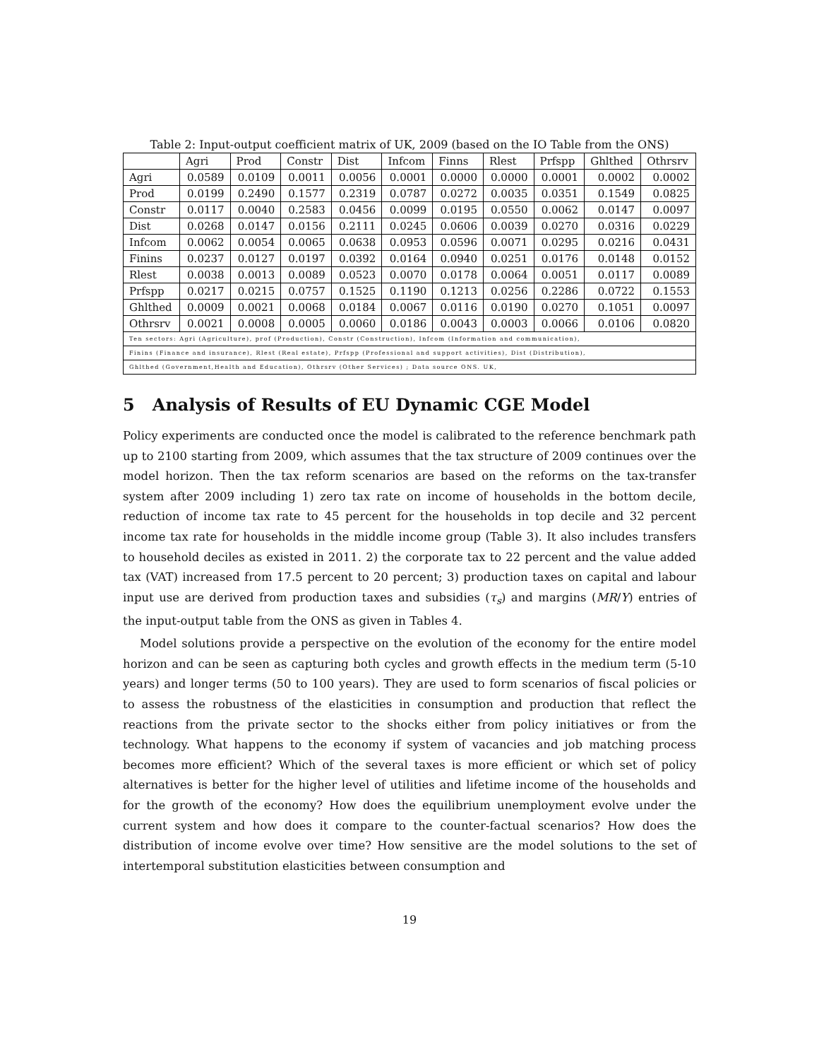Table 2: Input-output coefficient matrix of UK, 2009 (based on the IO Table from the ONS)
| | Agri | Prod | Constr | Dist | Infcom | Finns | Rlest | Prfspp | Ghlthed | Othrsrv |
| --- | --- | --- | --- | --- | --- | --- | --- | --- | --- | --- |
| Agri | 0.0589 | 0.0109 | 0.0011 | 0.0056 | 0.0001 | 0.0000 | 0.0000 | 0.0001 | 0.0002 | 0.0002 |
| Prod | 0.0199 | 0.2490 | 0.1577 | 0.2319 | 0.0787 | 0.0272 | 0.0035 | 0.0351 | 0.1549 | 0.0825 |
| Constr | 0.0117 | 0.0040 | 0.2583 | 0.0456 | 0.0099 | 0.0195 | 0.0550 | 0.0062 | 0.0147 | 0.0097 |
| Dist | 0.0268 | 0.0147 | 0.0156 | 0.2111 | 0.0245 | 0.0606 | 0.0039 | 0.0270 | 0.0316 | 0.0229 |
| Infcom | 0.0062 | 0.0054 | 0.0065 | 0.0638 | 0.0953 | 0.0596 | 0.0071 | 0.0295 | 0.0216 | 0.0431 |
| Finins | 0.0237 | 0.0127 | 0.0197 | 0.0392 | 0.0164 | 0.0940 | 0.0251 | 0.0176 | 0.0148 | 0.0152 |
| Rlest | 0.0038 | 0.0013 | 0.0089 | 0.0523 | 0.0070 | 0.0178 | 0.0064 | 0.0051 | 0.0117 | 0.0089 |
| Prfspp | 0.0217 | 0.0215 | 0.0757 | 0.1525 | 0.1190 | 0.1213 | 0.0256 | 0.2286 | 0.0722 | 0.1553 |
| Ghlthed | 0.0009 | 0.0021 | 0.0068 | 0.0184 | 0.0067 | 0.0116 | 0.0190 | 0.0270 | 0.1051 | 0.0097 |
| Othrsrv | 0.0021 | 0.0008 | 0.0005 | 0.0060 | 0.0186 | 0.0043 | 0.0003 | 0.0066 | 0.0106 | 0.0820 |
| Ten sectors: Agri (Agriculture), prof (Production), Constr (Construction), Infcom (Information and communication), | | | | | | | | | | |
| Finins (Finance and insurance), Rlest (Real estate), Prfspp (Professional and support activities), Dist (Distribution), | | | | | | | | | | |
| Ghlthed (Government,Health and Education), Othrsrv (Other Services) ; Data source ONS. UK, | | | | | | | | | | |
5 Analysis of Results of EU Dynamic CGE Model
Policy experiments are conducted once the model is calibrated to the reference benchmark path up to 2100 starting from 2009, which assumes that the tax structure of 2009 continues over the model horizon. Then the tax reform scenarios are based on the reforms on the tax-transfer system after 2009 including 1) zero tax rate on income of households in the bottom decile, reduction of income tax rate to 45 percent for the households in top decile and 32 percent income tax rate for households in the middle income group (Table 3). It also includes transfers to household deciles as existed in 2011. 2) the corporate tax to 22 percent and the value added tax (VAT) increased from 17.5 percent to 20 percent; 3) production taxes on capital and labour input use are derived from production taxes and subsidies (τ<sub>s</sub>) and margins (MR/Y) entries of the input-output table from the ONS as given in Tables 4.
Model solutions provide a perspective on the evolution of the economy for the entire model horizon and can be seen as capturing both cycles and growth effects in the medium term (5-10 years) and longer terms (50 to 100 years). They are used to form scenarios of fiscal policies or to assess the robustness of the elasticities in consumption and production that reflect the reactions from the private sector to the shocks either from policy initiatives or from the technology. What happens to the economy if system of vacancies and job matching process becomes more efficient? Which of the several taxes is more efficient or which set of policy alternatives is better for the higher level of utilities and lifetime income of the households and for the growth of the economy? How does the equilibrium unemployment evolve under the current system and how does it compare to the counter-factual scenarios? How does the distribution of income evolve over time? How sensitive are the model solutions to the set of intertemporal substitution elasticities between consumption and
19